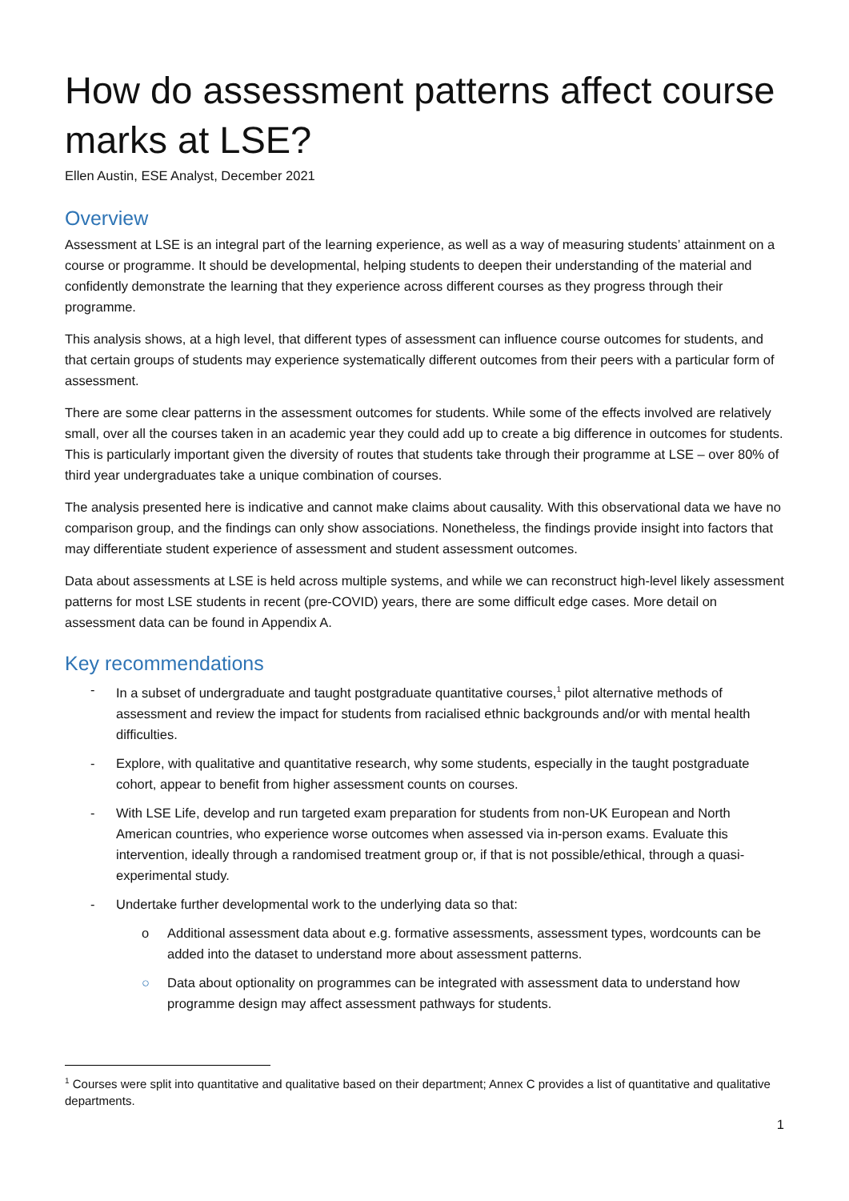How do assessment patterns affect course marks at LSE?
Ellen Austin, ESE Analyst, December 2021
Overview
Assessment at LSE is an integral part of the learning experience, as well as a way of measuring students’ attainment on a course or programme. It should be developmental, helping students to deepen their understanding of the material and confidently demonstrate the learning that they experience across different courses as they progress through their programme.
This analysis shows, at a high level, that different types of assessment can influence course outcomes for students, and that certain groups of students may experience systematically different outcomes from their peers with a particular form of assessment.
There are some clear patterns in the assessment outcomes for students. While some of the effects involved are relatively small, over all the courses taken in an academic year they could add up to create a big difference in outcomes for students. This is particularly important given the diversity of routes that students take through their programme at LSE – over 80% of third year undergraduates take a unique combination of courses.
The analysis presented here is indicative and cannot make claims about causality. With this observational data we have no comparison group, and the findings can only show associations. Nonetheless, the findings provide insight into factors that may differentiate student experience of assessment and student assessment outcomes.
Data about assessments at LSE is held across multiple systems, and while we can reconstruct high-level likely assessment patterns for most LSE students in recent (pre-COVID) years, there are some difficult edge cases. More detail on assessment data can be found in Appendix A.
Key recommendations
- In a subset of undergraduate and taught postgraduate quantitative courses,<sup>1</sup> pilot alternative methods of assessment and review the impact for students from racialised ethnic backgrounds and/or with mental health difficulties.
- Explore, with qualitative and quantitative research, why some students, especially in the taught postgraduate cohort, appear to benefit from higher assessment counts on courses.
- With LSE Life, develop and run targeted exam preparation for students from non-UK European and North American countries, who experience worse outcomes when assessed via in-person exams. Evaluate this intervention, ideally through a randomised treatment group or, if that is not possible/ethical, through a quasi-experimental study.
- Undertake further developmental work to the underlying data so that:
o Additional assessment data about e.g. formative assessments, assessment types, wordcounts can be added into the dataset to understand more about assessment patterns.
○ Data about optionality on programmes can be integrated with assessment data to understand how programme design may affect assessment pathways for students.
<sup>1</sup> Courses were split into quantitative and qualitative based on their department; Annex C provides a list of quantitative and qualitative departments.
1